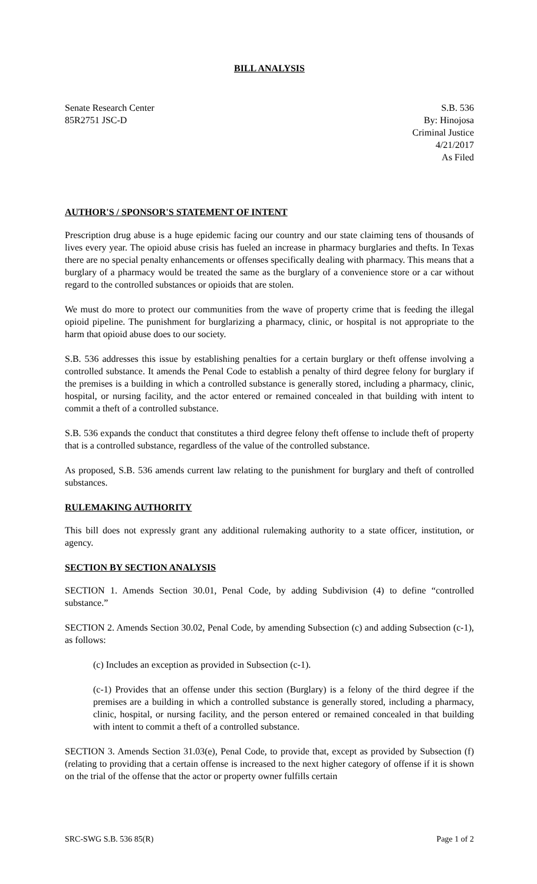BILL ANALYSIS
Senate Research Center
85R2751 JSC-D
S.B. 536
By: Hinojosa
Criminal Justice
4/21/2017
As Filed
AUTHOR'S / SPONSOR'S STATEMENT OF INTENT
Prescription drug abuse is a huge epidemic facing our country and our state claiming tens of thousands of lives every year. The opioid abuse crisis has fueled an increase in pharmacy burglaries and thefts. In Texas there are no special penalty enhancements or offenses specifically dealing with pharmacy. This means that a burglary of a pharmacy would be treated the same as the burglary of a convenience store or a car without regard to the controlled substances or opioids that are stolen.
We must do more to protect our communities from the wave of property crime that is feeding the illegal opioid pipeline. The punishment for burglarizing a pharmacy, clinic, or hospital is not appropriate to the harm that opioid abuse does to our society.
S.B. 536 addresses this issue by establishing penalties for a certain burglary or theft offense involving a controlled substance. It amends the Penal Code to establish a penalty of third degree felony for burglary if the premises is a building in which a controlled substance is generally stored, including a pharmacy, clinic, hospital, or nursing facility, and the actor entered or remained concealed in that building with intent to commit a theft of a controlled substance.
S.B. 536 expands the conduct that constitutes a third degree felony theft offense to include theft of property that is a controlled substance, regardless of the value of the controlled substance.
As proposed, S.B. 536 amends current law relating to the punishment for burglary and theft of controlled substances.
RULEMAKING AUTHORITY
This bill does not expressly grant any additional rulemaking authority to a state officer, institution, or agency.
SECTION BY SECTION ANALYSIS
SECTION 1. Amends Section 30.01, Penal Code, by adding Subdivision (4) to define “controlled substance.”
SECTION 2. Amends Section 30.02, Penal Code, by amending Subsection (c) and adding Subsection (c-1), as follows:
(c) Includes an exception as provided in Subsection (c-1).
(c-1) Provides that an offense under this section (Burglary) is a felony of the third degree if the premises are a building in which a controlled substance is generally stored, including a pharmacy, clinic, hospital, or nursing facility, and the person entered or remained concealed in that building with intent to commit a theft of a controlled substance.
SECTION 3. Amends Section 31.03(e), Penal Code, to provide that, except as provided by Subsection (f) (relating to providing that a certain offense is increased to the next higher category of offense if it is shown on the trial of the offense that the actor or property owner fulfills certain
SRC-SWG S.B. 536 85(R) Page 1 of 2